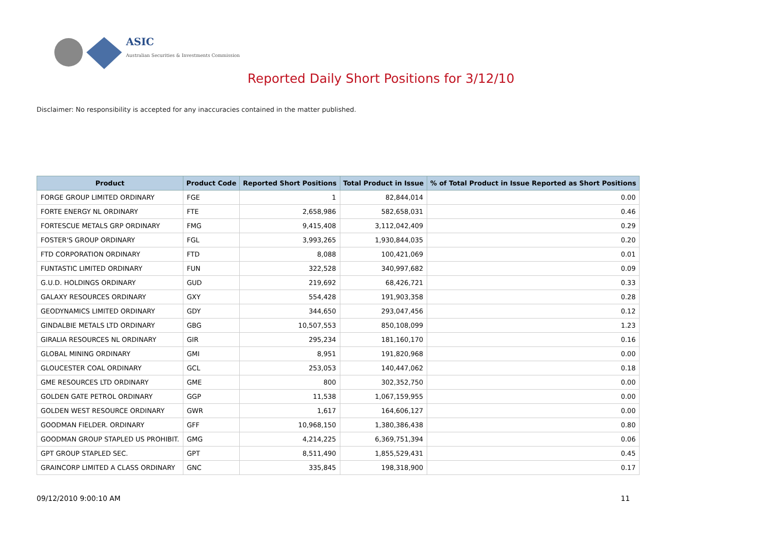ASIC
Australian Securities & Investments Commission
Reported Daily Short Positions for 3/12/10
Disclaimer: No responsibility is accepted for any inaccuracies contained in the matter published.
| Product | Product Code | Reported Short Positions | Total Product in Issue | % of Total Product in Issue Reported as Short Positions |
| --- | --- | --- | --- | --- |
| FORGE GROUP LIMITED ORDINARY | FGE | 1 | 82,844,014 | 0.00 |
| FORTE ENERGY NL ORDINARY | FTE | 2,658,986 | 582,658,031 | 0.46 |
| FORTESCUE METALS GRP ORDINARY | FMG | 9,415,408 | 3,112,042,409 | 0.29 |
| FOSTER'S GROUP ORDINARY | FGL | 3,993,265 | 1,930,844,035 | 0.20 |
| FTD CORPORATION ORDINARY | FTD | 8,088 | 100,421,069 | 0.01 |
| FUNTASTIC LIMITED ORDINARY | FUN | 322,528 | 340,997,682 | 0.09 |
| G.U.D. HOLDINGS ORDINARY | GUD | 219,692 | 68,426,721 | 0.33 |
| GALAXY RESOURCES ORDINARY | GXY | 554,428 | 191,903,358 | 0.28 |
| GEODYNAMICS LIMITED ORDINARY | GDY | 344,650 | 293,047,456 | 0.12 |
| GINDALBIE METALS LTD ORDINARY | GBG | 10,507,553 | 850,108,099 | 1.23 |
| GIRALIA RESOURCES NL ORDINARY | GIR | 295,234 | 181,160,170 | 0.16 |
| GLOBAL MINING ORDINARY | GMI | 8,951 | 191,820,968 | 0.00 |
| GLOUCESTER COAL ORDINARY | GCL | 253,053 | 140,447,062 | 0.18 |
| GME RESOURCES LTD ORDINARY | GME | 800 | 302,352,750 | 0.00 |
| GOLDEN GATE PETROL ORDINARY | GGP | 11,538 | 1,067,159,955 | 0.00 |
| GOLDEN WEST RESOURCE ORDINARY | GWR | 1,617 | 164,606,127 | 0.00 |
| GOODMAN FIELDER. ORDINARY | GFF | 10,968,150 | 1,380,386,438 | 0.80 |
| GOODMAN GROUP STAPLED US PROHIBIT. | GMG | 4,214,225 | 6,369,751,394 | 0.06 |
| GPT GROUP STAPLED SEC. | GPT | 8,511,490 | 1,855,529,431 | 0.45 |
| GRAINCORP LIMITED A CLASS ORDINARY | GNC | 335,845 | 198,318,900 | 0.17 |
09/12/2010 9:00:10 AM 11